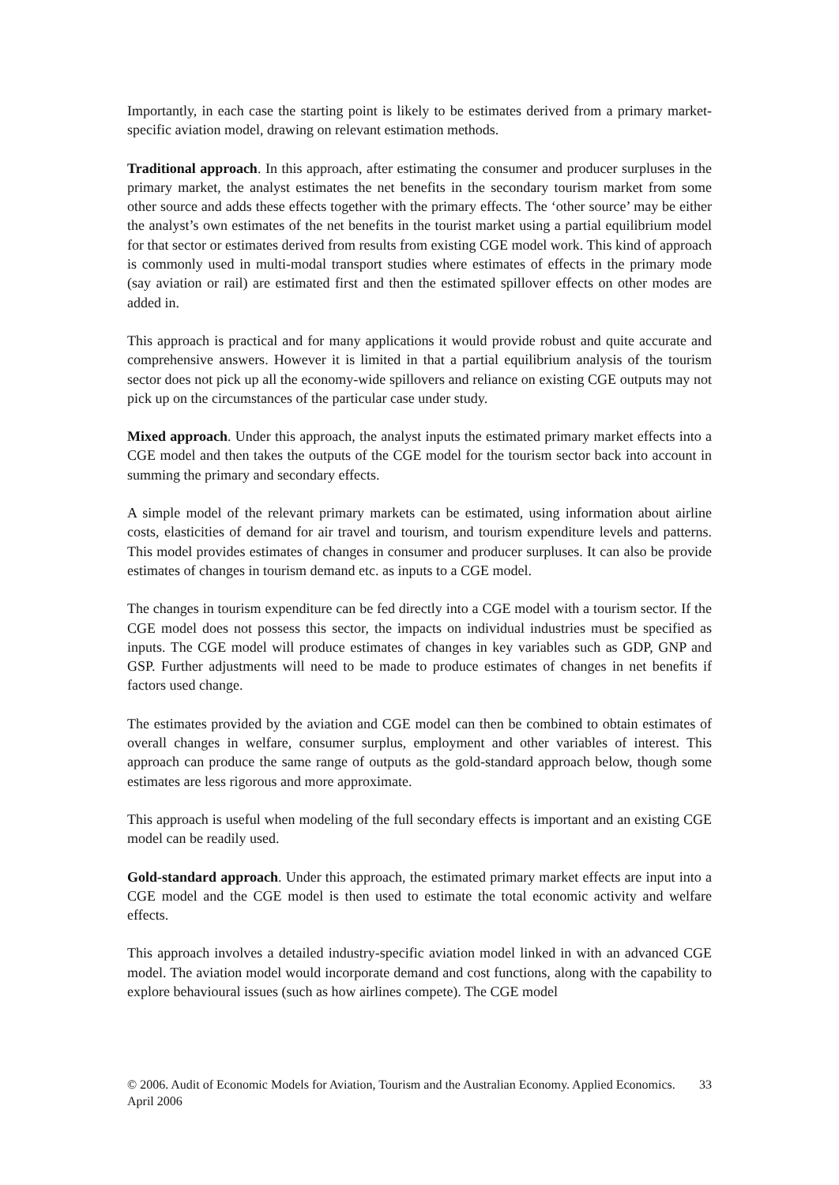Importantly, in each case the starting point is likely to be estimates derived from a primary market-specific aviation model, drawing on relevant estimation methods.
Traditional approach. In this approach, after estimating the consumer and producer surpluses in the primary market, the analyst estimates the net benefits in the secondary tourism market from some other source and adds these effects together with the primary effects. The ‘other source’ may be either the analyst’s own estimates of the net benefits in the tourist market using a partial equilibrium model for that sector or estimates derived from results from existing CGE model work. This kind of approach is commonly used in multi-modal transport studies where estimates of effects in the primary mode (say aviation or rail) are estimated first and then the estimated spillover effects on other modes are added in.
This approach is practical and for many applications it would provide robust and quite accurate and comprehensive answers. However it is limited in that a partial equilibrium analysis of the tourism sector does not pick up all the economy-wide spillovers and reliance on existing CGE outputs may not pick up on the circumstances of the particular case under study.
Mixed approach. Under this approach, the analyst inputs the estimated primary market effects into a CGE model and then takes the outputs of the CGE model for the tourism sector back into account in summing the primary and secondary effects.
A simple model of the relevant primary markets can be estimated, using information about airline costs, elasticities of demand for air travel and tourism, and tourism expenditure levels and patterns. This model provides estimates of changes in consumer and producer surpluses. It can also be provide estimates of changes in tourism demand etc. as inputs to a CGE model.
The changes in tourism expenditure can be fed directly into a CGE model with a tourism sector. If the CGE model does not possess this sector, the impacts on individual industries must be specified as inputs. The CGE model will produce estimates of changes in key variables such as GDP, GNP and GSP. Further adjustments will need to be made to produce estimates of changes in net benefits if factors used change.
The estimates provided by the aviation and CGE model can then be combined to obtain estimates of overall changes in welfare, consumer surplus, employment and other variables of interest. This approach can produce the same range of outputs as the gold-standard approach below, though some estimates are less rigorous and more approximate.
This approach is useful when modeling of the full secondary effects is important and an existing CGE model can be readily used.
Gold-standard approach. Under this approach, the estimated primary market effects are input into a CGE model and the CGE model is then used to estimate the total economic activity and welfare effects.
This approach involves a detailed industry-specific aviation model linked in with an advanced CGE model. The aviation model would incorporate demand and cost functions, along with the capability to explore behavioural issues (such as how airlines compete). The CGE model
© 2006. Audit of Economic Models for Aviation, Tourism and the Australian Economy. Applied Economics. April 2006 33